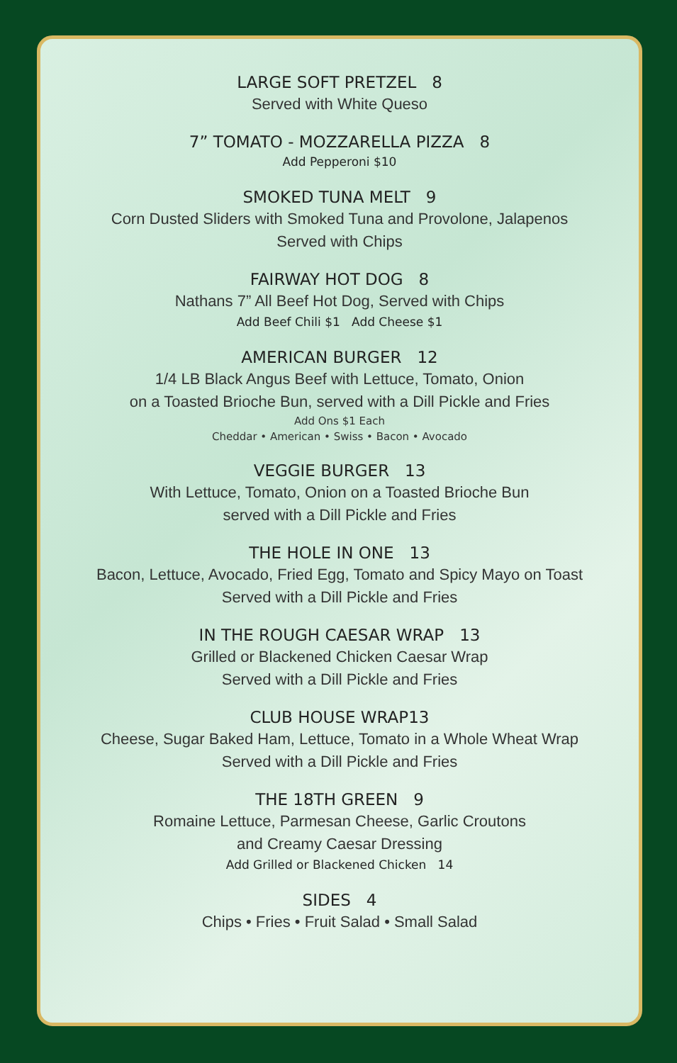LARGE SOFT PRETZEL 8
Served with White Queso
7” TOMATO - MOZZARELLA PIZZA 8
Add Pepperoni $10
SMOKED TUNA MELT 9
Corn Dusted Sliders with Smoked Tuna and Provolone, Jalapenos
Served with Chips
FAIRWAY HOT DOG 8
Nathans 7” All Beef Hot Dog, Served with Chips
Add Beef Chili $1 Add Cheese $1
AMERICAN BURGER 12
1/4 LB Black Angus Beef with Lettuce, Tomato, Onion
on a Toasted Brioche Bun, served with a Dill Pickle and Fries
Add Ons $1 Each
Cheddar • American • Swiss • Bacon • Avocado
VEGGIE BURGER 13
With Lettuce, Tomato, Onion on a Toasted Brioche Bun
served with a Dill Pickle and Fries
THE HOLE IN ONE 13
Bacon, Lettuce, Avocado, Fried Egg, Tomato and Spicy Mayo on Toast
Served with a Dill Pickle and Fries
IN THE ROUGH CAESAR WRAP 13
Grilled or Blackened Chicken Caesar Wrap
Served with a Dill Pickle and Fries
CLUB HOUSE WRAP13
Cheese, Sugar Baked Ham, Lettuce, Tomato in a Whole Wheat Wrap
Served with a Dill Pickle and Fries
THE 18TH GREEN 9
Romaine Lettuce, Parmesan Cheese, Garlic Croutons
and Creamy Caesar Dressing
Add Grilled or Blackened Chicken 14
SIDES 4
Chips • Fries • Fruit Salad • Small Salad